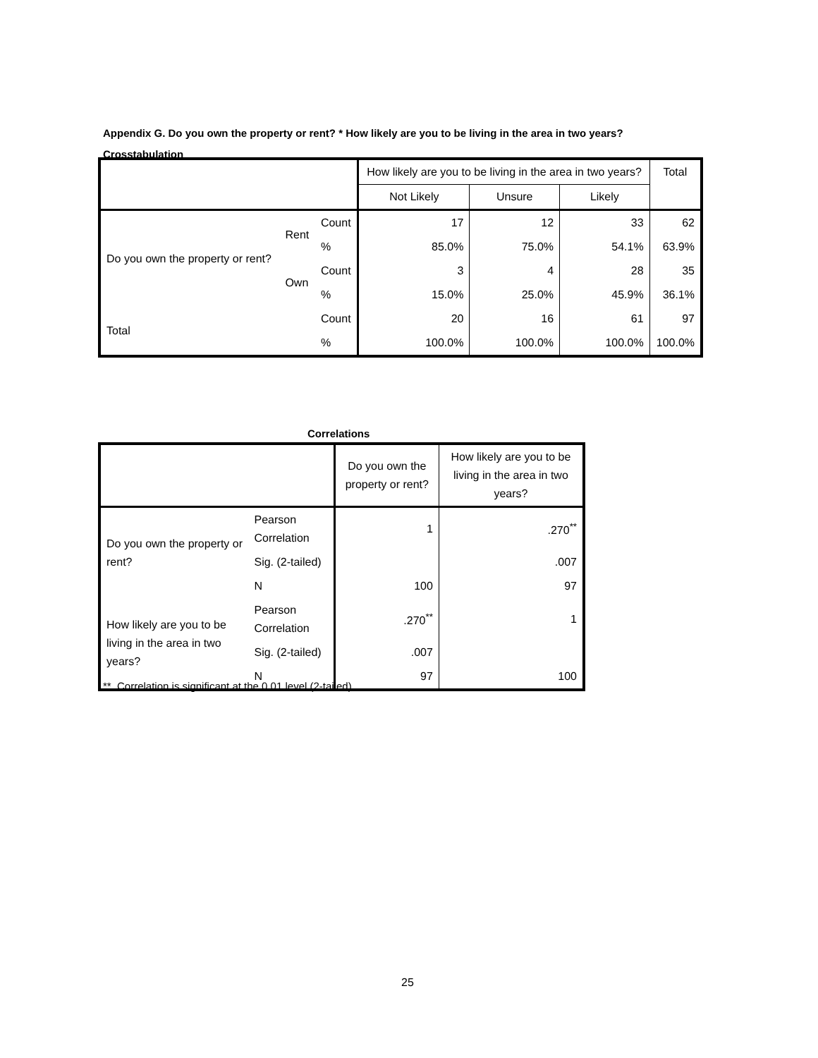Appendix G. Do you own the property or rent? * How likely are you to be living in the area in two years?
Crosstabulation
| | | | How likely are you to be living in the area in two years? | | | Total |
| --- | --- | --- | --- | --- | --- | --- |
| | | | Not Likely | Unsure | Likely | |
| Do you own the property or rent? | Rent | Count | 17 | 12 | 33 | 62 |
| | | % | 85.0% | 75.0% | 54.1% | 63.9% |
| | Own | Count | 3 | 4 | 28 | 35 |
| | | % | 15.0% | 25.0% | 45.9% | 36.1% |
| Total | | Count | 20 | 16 | 61 | 97 |
| | | % | 100.0% | 100.0% | 100.0% | 100.0% |
Correlations
| | | Do you own the property or rent? | How likely are you to be living in the area in two years? |
| --- | --- | --- | --- |
| Do you own the property or rent? | Pearson Correlation | 1 | .270<sup>**</sup> |
| | Sig. (2-tailed) | | .007 |
| | N | 100 | 97 |
| How likely are you to be living in the area in two years? | Pearson Correlation | .270<sup>**</sup> | 1 |
| | Sig. (2-tailed) | .007 | |
| | N | 97 | 100 |
**. Correlation is significant at the 0.01 level (2-tailed).
25